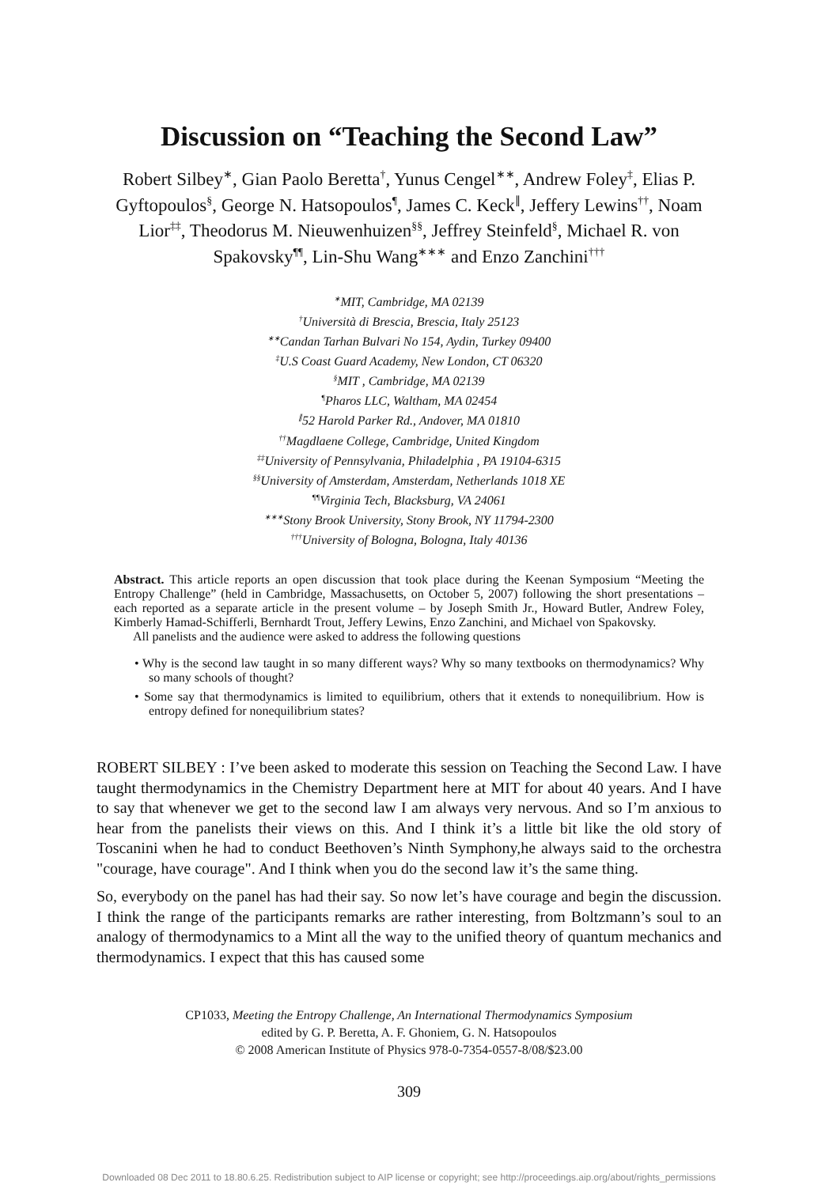Discussion on “Teaching the Second Law”
Robert Silbey<sup>∗</sup>, Gian Paolo Beretta<sup>†</sup>, Yunus Cengel<sup>∗∗</sup>, Andrew Foley<sup>‡</sup>, Elias P. Gyftopoulos<sup>§</sup>, George N. Hatsopoulos<sup>¶</sup>, James C. Keck<sup>∥</sup>, Jeffery Lewins<sup>††</sup>, Noam Lior<sup>‡‡</sup>, Theodorus M. Nieuwenhuizen<sup>§§</sup>, Jeffrey Steinfeld<sup>§</sup>, Michael R. von Spakovsky<sup>¶¶</sup>, Lin-Shu Wang<sup>∗∗∗</sup> and Enzo Zanchini<sup>†††</sup>
<sup>∗</sup>MIT, Cambridge, MA 02139
<sup>†</sup> Università di Brescia, Brescia, Italy 25123
<sup>∗∗</sup>Candan Tarhan Bulvari No 154, Aydin, Turkey 09400
<sup>‡</sup> U.S Coast Guard Academy, New London, CT 06320
<sup>§</sup> MIT , Cambridge, MA 02139
<sup>¶</sup> Pharos LLC, Waltham, MA 02454
<sup>∥</sup>52 Harold Parker Rd., Andover, MA 01810
<sup>††</sup> Magdlaene College, Cambridge, United Kingdom
<sup>‡‡</sup> University of Pennsylvania, Philadelphia , PA 19104-6315
<sup>§§</sup> University of Amsterdam, Amsterdam, Netherlands 1018 XE
<sup>¶¶</sup> Virginia Tech, Blacksburg, VA 24061
<sup>∗∗∗</sup>Stony Brook University, Stony Brook, NY 11794-2300
<sup>†††</sup> University of Bologna, Bologna, Italy 40136
Abstract. This article reports an open discussion that took place during the Keenan Symposium “Meeting the Entropy Challenge” (held in Cambridge, Massachusetts, on October 5, 2007) following the short presentations – each reported as a separate article in the present volume – by Joseph Smith Jr., Howard Butler, Andrew Foley, Kimberly Hamad-Schifferli, Bernhardt Trout, Jeffery Lewins, Enzo Zanchini, and Michael von Spakovsky.
All panelists and the audience were asked to address the following questions
• Why is the second law taught in so many different ways? Why so many textbooks on thermodynamics? Why so many schools of thought?
• Some say that thermodynamics is limited to equilibrium, others that it extends to nonequilibrium. How is entropy defined for nonequilibrium states?
ROBERT SILBEY : I’ve been asked to moderate this session on Teaching the Second Law. I have taught thermodynamics in the Chemistry Department here at MIT for about 40 years. And I have to say that whenever we get to the second law I am always very nervous. And so I’m anxious to hear from the panelists their views on this. And I think it’s a little bit like the old story of Toscanini when he had to conduct Beethoven’s Ninth Symphony,he always said to the orchestra "courage, have courage". And I think when you do the second law it’s the same thing.
So, everybody on the panel has had their say. So now let’s have courage and begin the discussion. I think the range of the participants remarks are rather interesting, from Boltzmann’s soul to an analogy of thermodynamics to a Mint all the way to the unified theory of quantum mechanics and thermodynamics. I expect that this has caused some
CP1033, Meeting the Entropy Challenge, An International Thermodynamics Symposium
edited by G. P. Beretta, A. F. Ghoniem, G. N. Hatsopoulos
© 2008 American Institute of Physics 978-0-7354-0557-8/08/$23.00
309
Downloaded 08 Dec 2011 to 18.80.6.25. Redistribution subject to AIP license or copyright; see http://proceedings.aip.org/about/rights_permissions